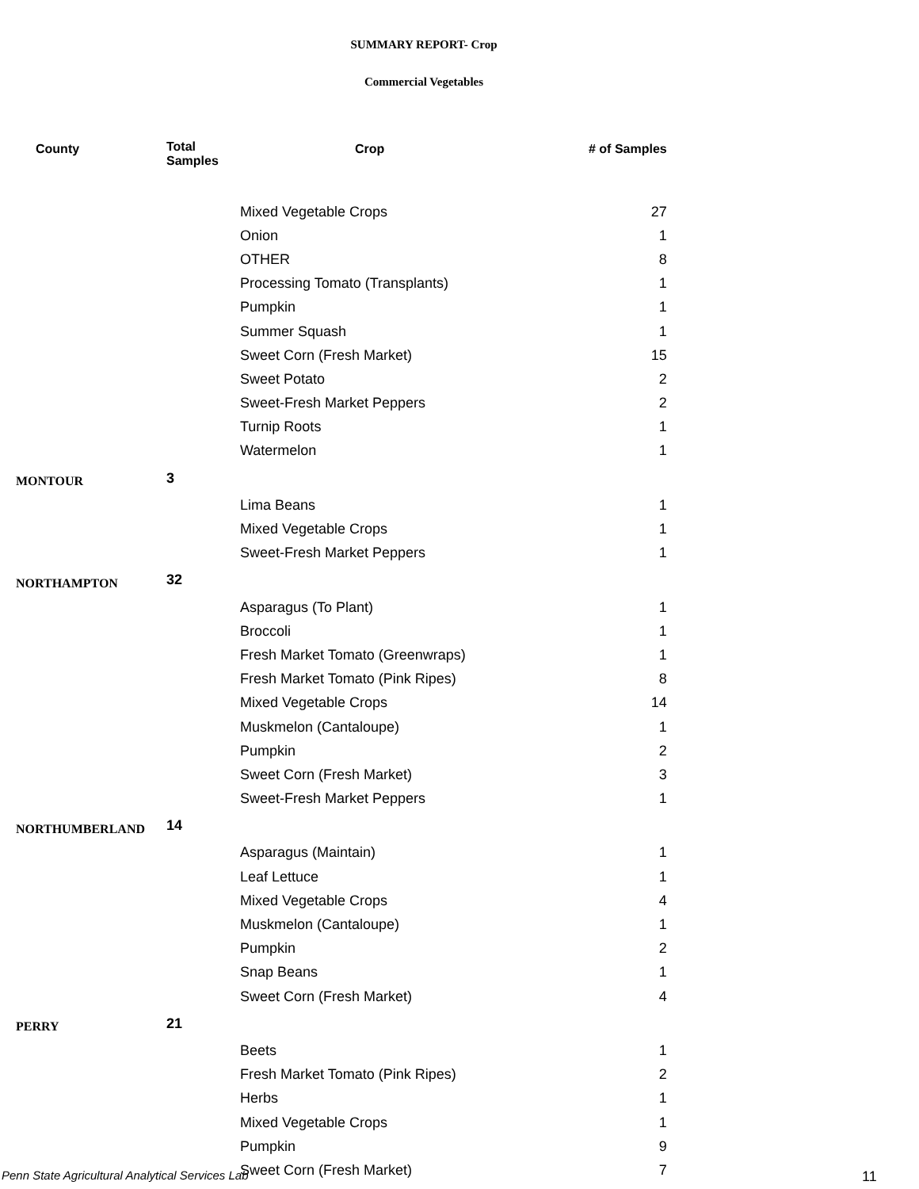SUMMARY REPORT- Crop
Commercial Vegetables
| County | Total Samples | Crop | # of Samples |
| --- | --- | --- | --- |
| | | Mixed Vegetable Crops | 27 |
| | | Onion | 1 |
| | | OTHER | 8 |
| | | Processing Tomato (Transplants) | 1 |
| | | Pumpkin | 1 |
| | | Summer Squash | 1 |
| | | Sweet Corn (Fresh Market) | 15 |
| | | Sweet Potato | 2 |
| | | Sweet-Fresh Market Peppers | 2 |
| | | Turnip Roots | 1 |
| | | Watermelon | 1 |
| MONTOUR | 3 | | |
| | | Lima Beans | 1 |
| | | Mixed Vegetable Crops | 1 |
| | | Sweet-Fresh Market Peppers | 1 |
| NORTHAMPTON | 32 | | |
| | | Asparagus (To Plant) | 1 |
| | | Broccoli | 1 |
| | | Fresh Market Tomato (Greenwraps) | 1 |
| | | Fresh Market Tomato (Pink Ripes) | 8 |
| | | Mixed Vegetable Crops | 14 |
| | | Muskmelon (Cantaloupe) | 1 |
| | | Pumpkin | 2 |
| | | Sweet Corn (Fresh Market) | 3 |
| | | Sweet-Fresh Market Peppers | 1 |
| NORTHUMBERLAND | 14 | | |
| | | Asparagus (Maintain) | 1 |
| | | Leaf Lettuce | 1 |
| | | Mixed Vegetable Crops | 4 |
| | | Muskmelon (Cantaloupe) | 1 |
| | | Pumpkin | 2 |
| | | Snap Beans | 1 |
| | | Sweet Corn (Fresh Market) | 4 |
| PERRY | 21 | | |
| | | Beets | 1 |
| | | Fresh Market Tomato (Pink Ripes) | 2 |
| | | Herbs | 1 |
| | | Mixed Vegetable Crops | 1 |
| | | Pumpkin | 9 |
| | | Sweet Corn (Fresh Market) | 7 |
Penn State Agricultural Analytical Services Lab
11